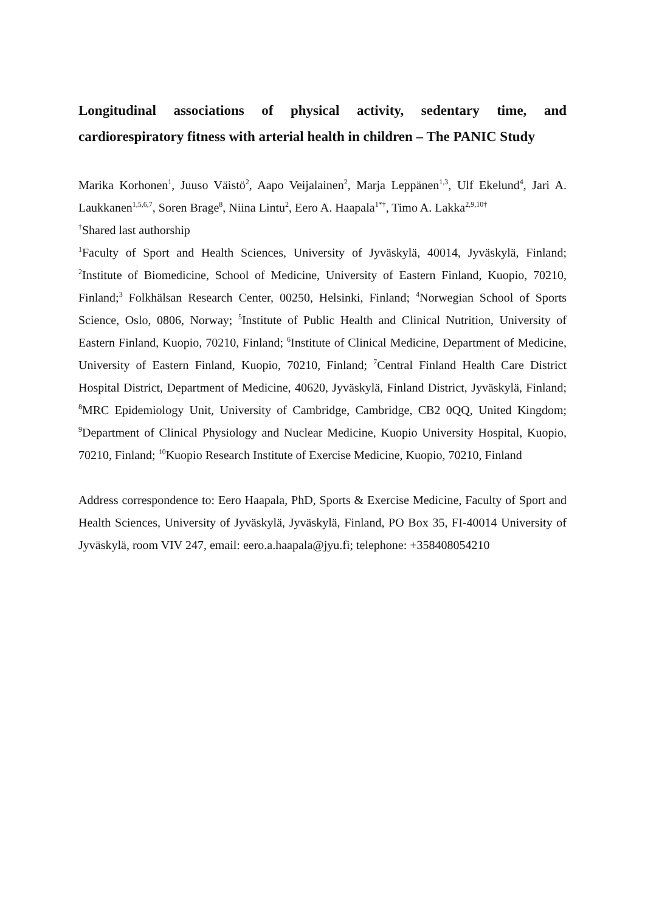Longitudinal associations of physical activity, sedentary time, and cardiorespiratory fitness with arterial health in children – The PANIC Study
Marika Korhonen<sup>1</sup>, Juuso Väistö<sup>2</sup>, Aapo Veijalainen<sup>2</sup>, Marja Leppänen<sup>1,3</sup>, Ulf Ekelund<sup>4</sup>, Jari A. Laukkanen<sup>1,5,6,7</sup>, Soren Brage<sup>8</sup>, Niina Lintu<sup>2</sup>, Eero A. Haapala<sup>1*†</sup>, Timo A. Lakka<sup>2,9,10†</sup>
<sup>†</sup> Shared last authorship
<sup>1</sup> Faculty of Sport and Health Sciences, University of Jyväskylä, 40014, Jyväskylä, Finland; <sup>2</sup>Institute of Biomedicine, School of Medicine, University of Eastern Finland, Kuopio, 70210, Finland;<sup>3</sup> Folkhälsan Research Center, 00250, Helsinki, Finland; <sup>4</sup>Norwegian School of Sports Science, Oslo, 0806, Norway; <sup>5</sup>Institute of Public Health and Clinical Nutrition, University of Eastern Finland, Kuopio, 70210, Finland; <sup>6</sup>Institute of Clinical Medicine, Department of Medicine, University of Eastern Finland, Kuopio, 70210, Finland; <sup>7</sup>Central Finland Health Care District Hospital District, Department of Medicine, 40620, Jyväskylä, Finland District, Jyväskylä, Finland; <sup>8</sup>MRC Epidemiology Unit, University of Cambridge, Cambridge, CB2 0QQ, United Kingdom; <sup>9</sup>Department of Clinical Physiology and Nuclear Medicine, Kuopio University Hospital, Kuopio, 70210, Finland; <sup>10</sup>Kuopio Research Institute of Exercise Medicine, Kuopio, 70210, Finland
Address correspondence to: Eero Haapala, PhD, Sports & Exercise Medicine, Faculty of Sport and Health Sciences, University of Jyväskylä, Jyväskylä, Finland, PO Box 35, FI-40014 University of Jyväskylä, room VIV 247, email: eero.a.haapala@jyu.fi; telephone: +358408054210